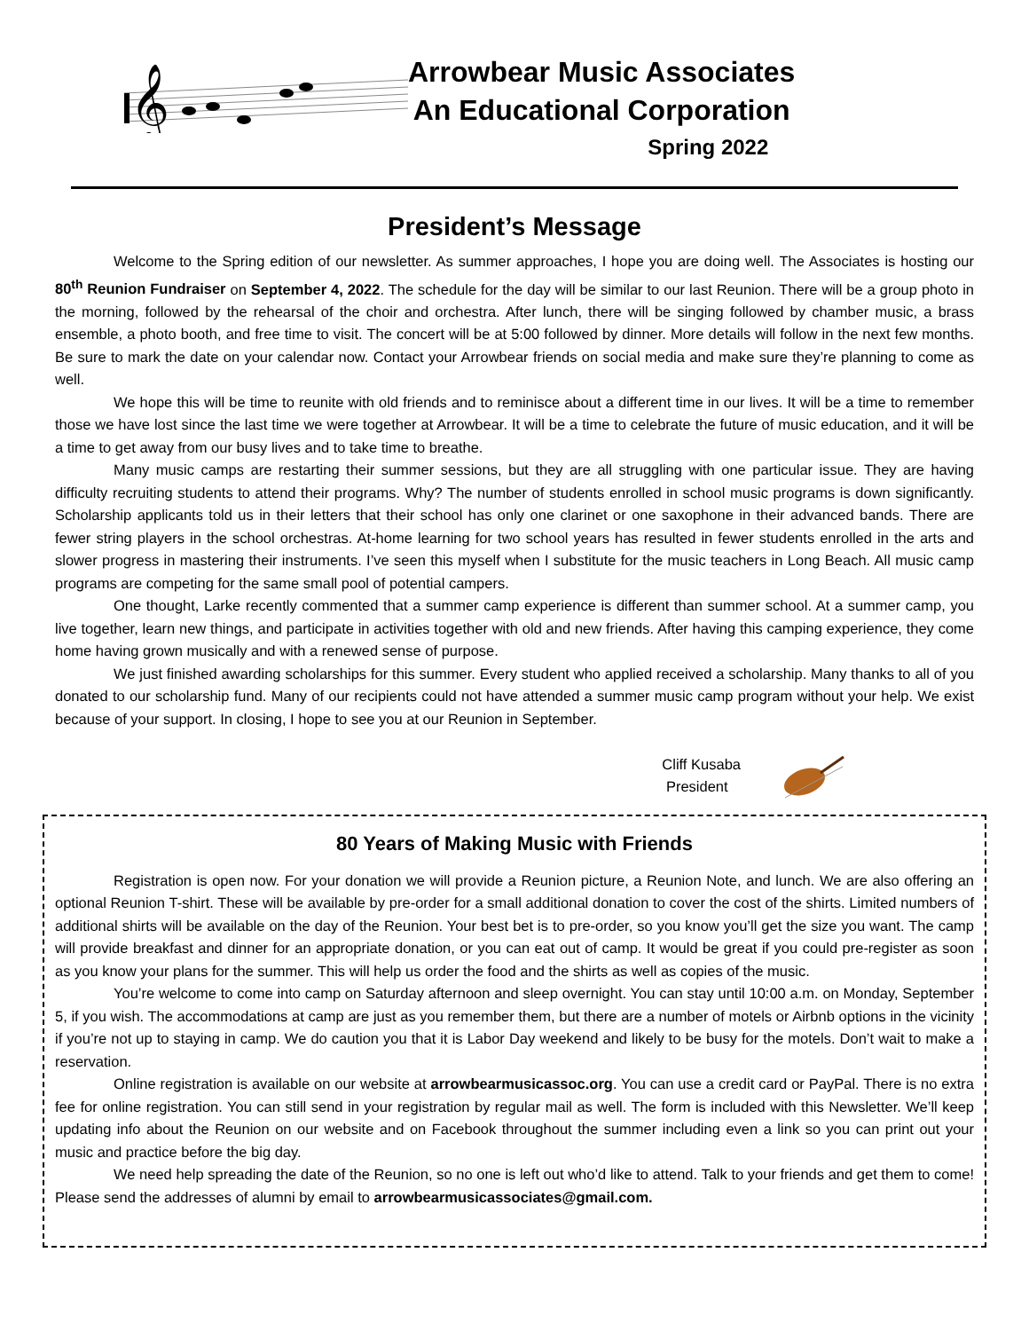𝄞
Arrowbear Music Associates
An Educational Corporation
Spring 2022
President’s Message
Welcome to the Spring edition of our newsletter. As summer approaches, I hope you are doing well. The Associates is hosting our 80<sup>th</sup> Reunion Fundraiser on September 4, 2022. The schedule for the day will be similar to our last Reunion. There will be a group photo in the morning, followed by the rehearsal of the choir and orchestra. After lunch, there will be singing followed by chamber music, a brass ensemble, a photo booth, and free time to visit. The concert will be at 5:00 followed by dinner. More details will follow in the next few months. Be sure to mark the date on your calendar now. Contact your Arrowbear friends on social media and make sure they’re planning to come as well.
We hope this will be time to reunite with old friends and to reminisce about a different time in our lives. It will be a time to remember those we have lost since the last time we were together at Arrowbear. It will be a time to celebrate the future of music education, and it will be a time to get away from our busy lives and to take time to breathe.
Many music camps are restarting their summer sessions, but they are all struggling with one particular issue. They are having difficulty recruiting students to attend their programs. Why? The number of students enrolled in school music programs is down significantly. Scholarship applicants told us in their letters that their school has only one clarinet or one saxophone in their advanced bands. There are fewer string players in the school orchestras. At-home learning for two school years has resulted in fewer students enrolled in the arts and slower progress in mastering their instruments. I’ve seen this myself when I substitute for the music teachers in Long Beach. All music camp programs are competing for the same small pool of potential campers.
One thought, Larke recently commented that a summer camp experience is different than summer school. At a summer camp, you live together, learn new things, and participate in activities together with old and new friends. After having this camping experience, they come home having grown musically and with a renewed sense of purpose.
We just finished awarding scholarships for this summer. Every student who applied received a scholarship. Many thanks to all of you donated to our scholarship fund. Many of our recipients could not have attended a summer music camp program without your help. We exist because of your support. In closing, I hope to see you at our Reunion in September.
Cliff Kusaba
President
80 Years of Making Music with Friends
Registration is open now. For your donation we will provide a Reunion picture, a Reunion Note, and lunch. We are also offering an optional Reunion T-shirt. These will be available by pre-order for a small additional donation to cover the cost of the shirts. Limited numbers of additional shirts will be available on the day of the Reunion. Your best bet is to pre-order, so you know you’ll get the size you want. The camp will provide breakfast and dinner for an appropriate donation, or you can eat out of camp. It would be great if you could pre-register as soon as you know your plans for the summer. This will help us order the food and the shirts as well as copies of the music.
You’re welcome to come into camp on Saturday afternoon and sleep overnight. You can stay until 10:00 a.m. on Monday, September 5, if you wish. The accommodations at camp are just as you remember them, but there are a number of motels or Airbnb options in the vicinity if you’re not up to staying in camp. We do caution you that it is Labor Day weekend and likely to be busy for the motels. Don’t wait to make a reservation.
Online registration is available on our website at arrowbearmusicassoc.org. You can use a credit card or PayPal. There is no extra fee for online registration. You can still send in your registration by regular mail as well. The form is included with this Newsletter. We’ll keep updating info about the Reunion on our website and on Facebook throughout the summer including even a link so you can print out your music and practice before the big day.
We need help spreading the date of the Reunion, so no one is left out who’d like to attend. Talk to your friends and get them to come! Please send the addresses of alumni by email to arrowbearmusicassociates@gmail.com.